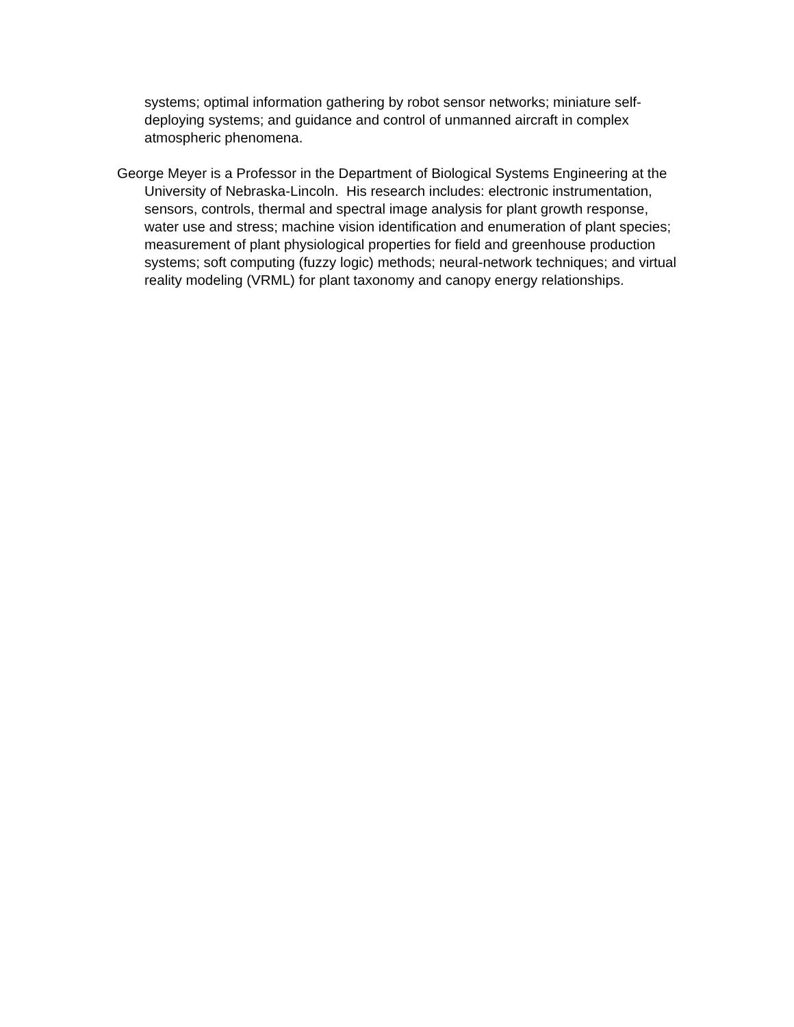systems; optimal information gathering by robot sensor networks; miniature self-deploying systems; and guidance and control of unmanned aircraft in complex atmospheric phenomena.
George Meyer is a Professor in the Department of Biological Systems Engineering at the University of Nebraska-Lincoln. His research includes: electronic instrumentation, sensors, controls, thermal and spectral image analysis for plant growth response, water use and stress; machine vision identification and enumeration of plant species; measurement of plant physiological properties for field and greenhouse production systems; soft computing (fuzzy logic) methods; neural-network techniques; and virtual reality modeling (VRML) for plant taxonomy and canopy energy relationships.